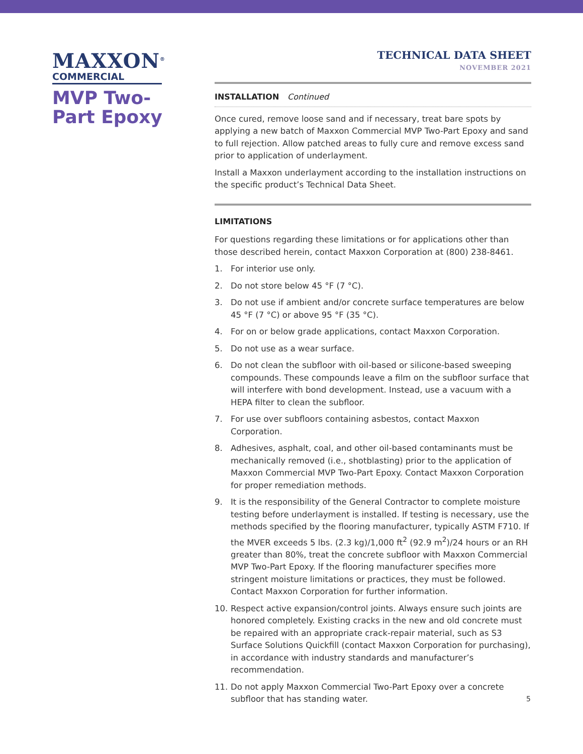MAXXON<sup>®</sup>
COMMERCIAL
MVP Two-Part Epoxy
TECHNICAL DATA SHEET
NOVEMBER 2021
INSTALLATION Continued
Once cured, remove loose sand and if necessary, treat bare spots by applying a new batch of Maxxon Commercial MVP Two-Part Epoxy and sand to full rejection. Allow patched areas to fully cure and remove excess sand prior to application of underlayment.
Install a Maxxon underlayment according to the installation instructions on the specific product’s Technical Data Sheet.
LIMITATIONS
For questions regarding these limitations or for applications other than those described herein, contact Maxxon Corporation at (800) 238-8461.
1. For interior use only.
2. Do not store below 45 °F (7 °C).
3. Do not use if ambient and/or concrete surface temperatures are below 45 °F (7 °C) or above 95 °F (35 °C).
4. For on or below grade applications, contact Maxxon Corporation.
5. Do not use as a wear surface.
6. Do not clean the subfloor with oil-based or silicone-based sweeping compounds. These compounds leave a film on the subfloor surface that will interfere with bond development. Instead, use a vacuum with a HEPA filter to clean the subfloor.
7. For use over subfloors containing asbestos, contact Maxxon Corporation.
8. Adhesives, asphalt, coal, and other oil-based contaminants must be mechanically removed (i.e., shotblasting) prior to the application of Maxxon Commercial MVP Two-Part Epoxy. Contact Maxxon Corporation for proper remediation methods.
9. It is the responsibility of the General Contractor to complete moisture testing before underlayment is installed. If testing is necessary, use the methods specified by the flooring manufacturer, typically ASTM F710. If the MVER exceeds 5 lbs. (2.3 kg)/1,000 ft<sup>2</sup> (92.9 m<sup>2</sup>)/24 hours or an RH greater than 80%, treat the concrete subfloor with Maxxon Commercial MVP Two-Part Epoxy. If the flooring manufacturer specifies more stringent moisture limitations or practices, they must be followed. Contact Maxxon Corporation for further information.
10. Respect active expansion/control joints. Always ensure such joints are honored completely. Existing cracks in the new and old concrete must be repaired with an appropriate crack-repair material, such as S3 Surface Solutions Quickfill (contact Maxxon Corporation for purchasing), in accordance with industry standards and manufacturer’s recommendation.
11. Do not apply Maxxon Commercial Two-Part Epoxy over a concrete subfloor that has standing water.
5